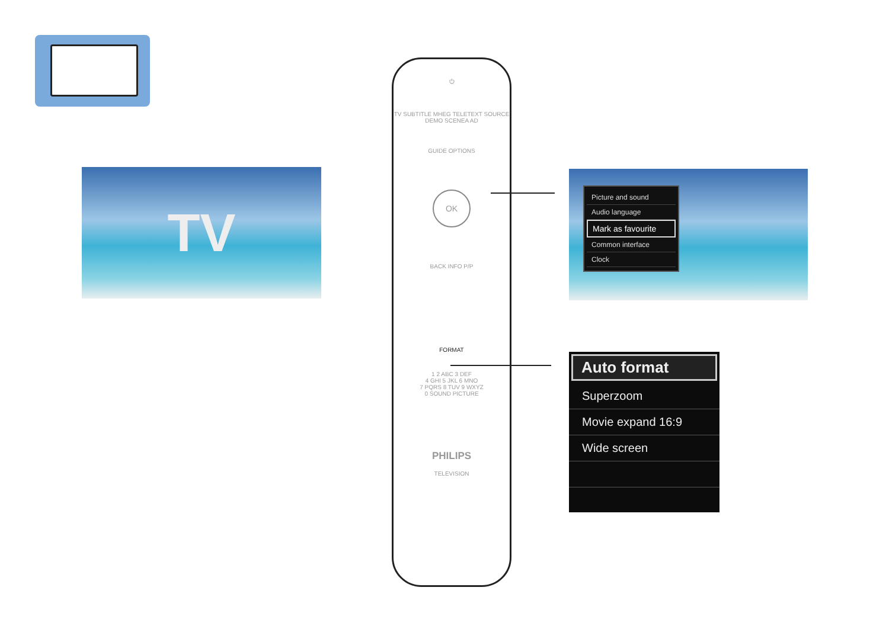TV
⏻
TV SUBTITLE MHEG TELETEXT SOURCE
DEMO SCENEA AD
GUIDE OPTIONS
OK
BACK INFO P/P
FORMAT
1 2 ABC 3 DEF
4 GHI 5 JKL 6 MNO
7 PQRS 8 TUV 9 WXYZ
0 SOUND PICTURE
PHILIPS
TELEVISION
Picture and sound
Audio language
Mark as favourite
Common interface
Clock
Auto format
Superzoom
Movie expand 16:9
Wide screen